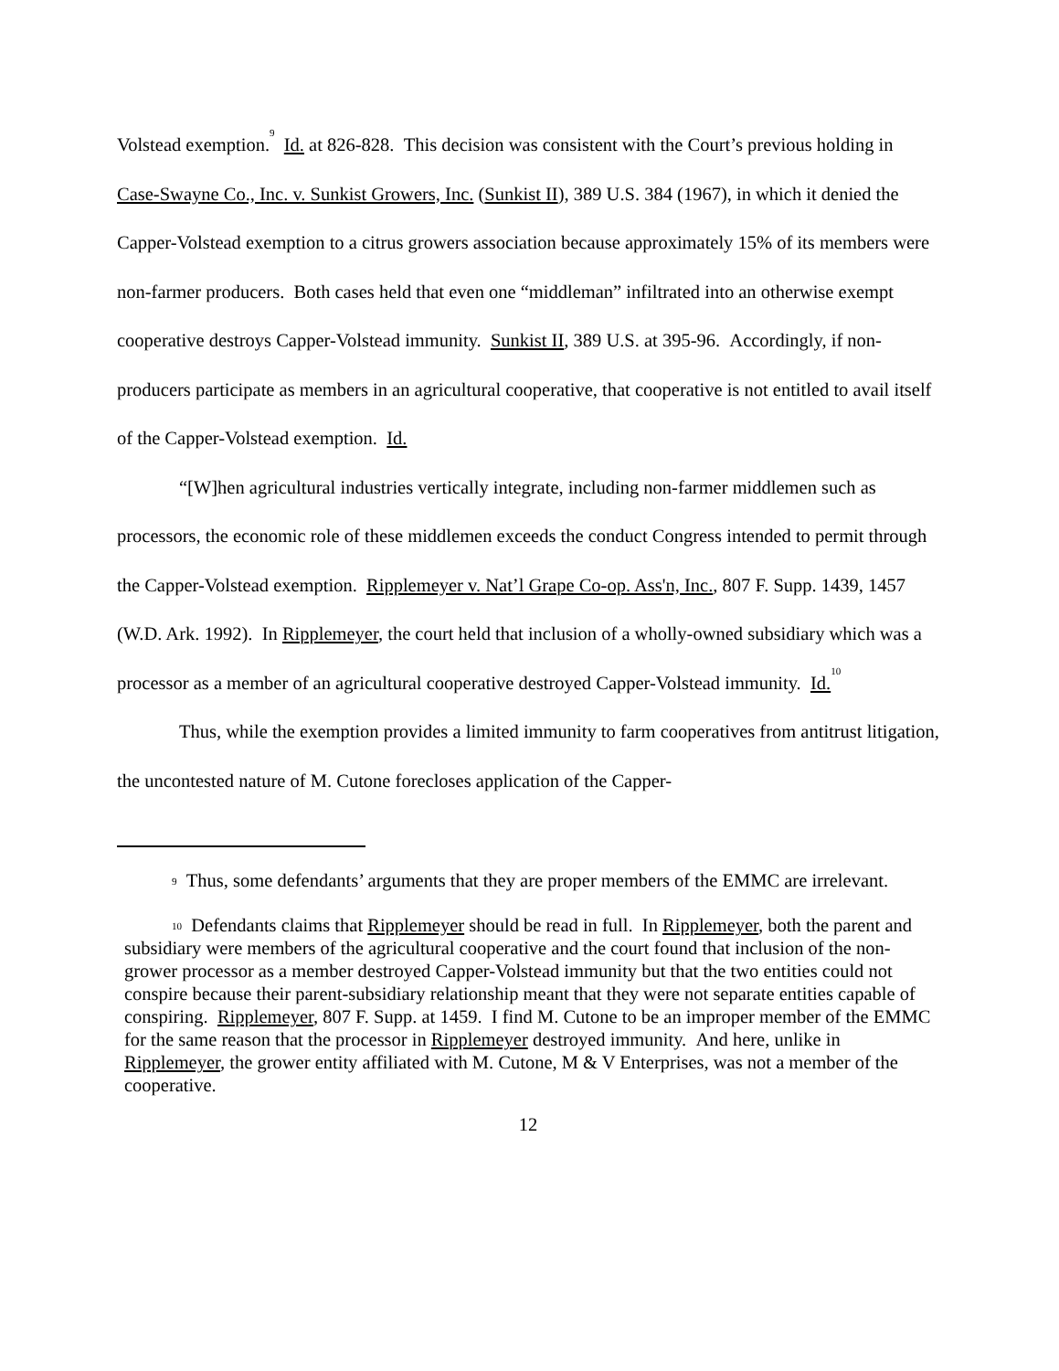Volstead exemption.<sup>9</sup> Id. at 826-828. This decision was consistent with the Court’s previous holding in Case-Swayne Co., Inc. v. Sunkist Growers, Inc. (Sunkist II), 389 U.S. 384 (1967), in which it denied the Capper-Volstead exemption to a citrus growers association because approximately 15% of its members were non-farmer producers. Both cases held that even one “middleman” infiltrated into an otherwise exempt cooperative destroys Capper-Volstead immunity. Sunkist II, 389 U.S. at 395-96. Accordingly, if non-producers participate as members in an agricultural cooperative, that cooperative is not entitled to avail itself of the Capper-Volstead exemption. Id.
“[W]hen agricultural industries vertically integrate, including non-farmer middlemen such as processors, the economic role of these middlemen exceeds the conduct Congress intended to permit through the Capper-Volstead exemption. Ripplemeyer v. Nat’l Grape Co-op. Ass'n, Inc., 807 F. Supp. 1439, 1457 (W.D. Ark. 1992). In Ripplemeyer, the court held that inclusion of a wholly-owned subsidiary which was a processor as a member of an agricultural cooperative destroyed Capper-Volstead immunity. Id.<sup>10</sup>
Thus, while the exemption provides a limited immunity to farm cooperatives from antitrust litigation, the uncontested nature of M. Cutone forecloses application of the Capper-
<sup>9</sup> Thus, some defendants’ arguments that they are proper members of the EMMC are irrelevant.
<sup>10</sup> Defendants claims that Ripplemeyer should be read in full. In Ripplemeyer, both the parent and subsidiary were members of the agricultural cooperative and the court found that inclusion of the non-grower processor as a member destroyed Capper-Volstead immunity but that the two entities could not conspire because their parent-subsidiary relationship meant that they were not separate entities capable of conspiring. Ripplemeyer, 807 F. Supp. at 1459. I find M. Cutone to be an improper member of the EMMC for the same reason that the processor in Ripplemeyer destroyed immunity. And here, unlike in Ripplemeyer, the grower entity affiliated with M. Cutone, M & V Enterprises, was not a member of the cooperative.
12